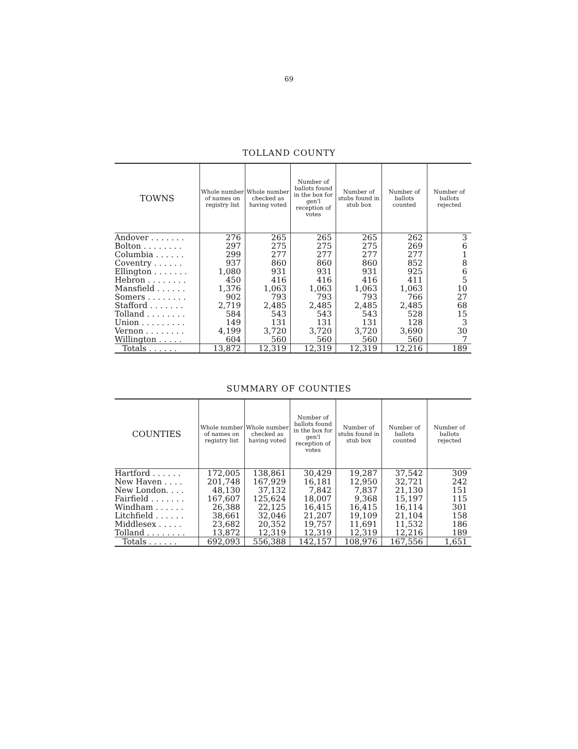69
TOLLAND COUNTY
| TOWNS | Whole number of names on registry list | Whole number checked as having voted | Number of ballots found in the box for gen'l reception of votes | Number of stubs found in stub box | Number of ballots counted | Number of ballots rejected |
| --- | --- | --- | --- | --- | --- | --- |
| Andover . . . . . . . | 276 | 265 | 265 | 265 | 262 | 3 |
| Bolton . . . . . . . . | 297 | 275 | 275 | 275 | 269 | 6 |
| Columbia . . . . . . | 299 | 277 | 277 | 277 | 277 | 1 |
| Coventry . . . . . . | 937 | 860 | 860 | 860 | 852 | 8 |
| Ellington . . . . . . . | 1,080 | 931 | 931 | 931 | 925 | 6 |
| Hebron . . . . . . . . | 450 | 416 | 416 | 416 | 411 | 5 |
| Mansfield . . . . . . | 1,376 | 1,063 | 1,063 | 1,063 | 1,063 | 10 |
| Somers . . . . . . . . | 902 | 793 | 793 | 793 | 766 | 27 |
| Stafford . . . . . . . | 2,719 | 2,485 | 2,485 | 2,485 | 2,485 | 68 |
| Tolland . . . . . . . . | 584 | 543 | 543 | 543 | 528 | 15 |
| Union . . . . . . . . . | 149 | 131 | 131 | 131 | 128 | 3 |
| Vernon . . . . . . . . | 4,199 | 3,720 | 3,720 | 3,720 | 3,690 | 30 |
| Willington . . . . . | 604 | 560 | 560 | 560 | 560 | 7 |
| Totals . . . . . . | 13,872 | 12,319 | 12,319 | 12,319 | 12,216 | 189 |
SUMMARY OF COUNTIES
| COUNTIES | Whole number of names on registry list | Whole number checked as having voted | Number of ballots found in the box for gen'l reception of votes | Number of stubs found in stub box | Number of ballots counted | Number of ballots rejected |
| --- | --- | --- | --- | --- | --- | --- |
| Hartford . . . . . . | 172,005 | 138,861 | 30,429 | 19,287 | 37,542 | 309 |
| New Haven . . . . | 201,748 | 167,929 | 16,181 | 12,950 | 32,721 | 242 |
| New London. . . . | 48,130 | 37,132 | 7,842 | 7,837 | 21,130 | 151 |
| Fairfield . . . . . . . | 167,607 | 125,624 | 18,007 | 9,368 | 15,197 | 115 |
| Windham . . . . . . | 26,388 | 22,125 | 16,415 | 16,415 | 16,114 | 301 |
| Litchfield . . . . . . | 38,661 | 32,046 | 21,207 | 19,109 | 21,104 | 158 |
| Middlesex . . . . . | 23,682 | 20,352 | 19,757 | 11,691 | 11,532 | 186 |
| Tolland . . . . . . . . | 13,872 | 12,319 | 12,319 | 12,319 | 12,216 | 189 |
| Totals . . . . . . | 692,093 | 556,388 | 142,157 | 108,976 | 167,556 | 1,651 |